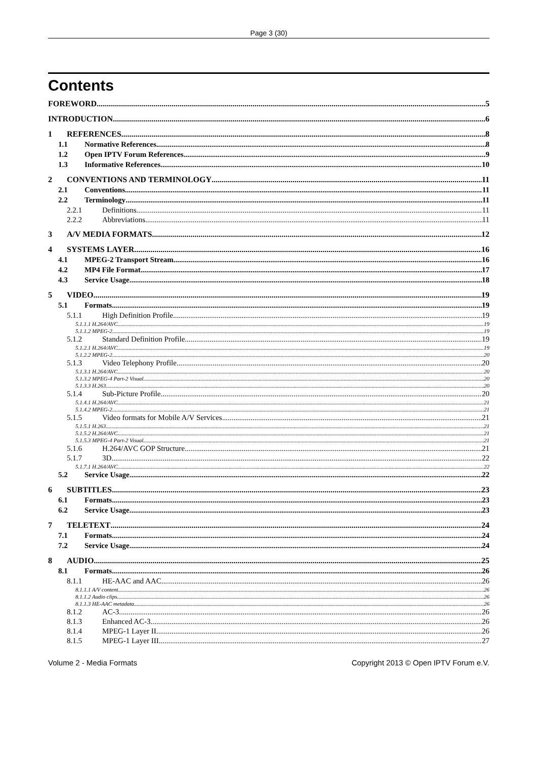Page 3 (30)
Contents
FOREWORD 5
INTRODUCTION 6
1 REFERENCES 8
1.1 Normative References 8
1.2 Open IPTV Forum References 9
1.3 Informative References 10
2 CONVENTIONS AND TERMINOLOGY 11
2.1 Conventions 11
2.2 Terminology 11
2.2.1 Definitions 11
2.2.2 Abbreviations 11
3 A/V MEDIA FORMATS 12
4 SYSTEMS LAYER 16
4.1 MPEG-2 Transport Stream 16
4.2 MP4 File Format 17
4.3 Service Usage 18
5 VIDEO 19
5.1 Formats 19
5.1.1 High Definition Profile 19
5.1.1.1 H.264/AVC 19
5.1.1.2 MPEG-2 19
5.1.2 Standard Definition Profile 19
5.1.2.1 H.264/AVC 19
5.1.2.2 MPEG-2 20
5.1.3 Video Telephony Profile 20
5.1.3.1 H.264/AVC 20
5.1.3.2 MPEG-4 Part-2 Visual 20
5.1.3.3 H.263 20
5.1.4 Sub-Picture Profile 20
5.1.4.1 H.264/AVC 21
5.1.4.2 MPEG-2 21
5.1.5 Video formats for Mobile A/V Services 21
5.1.5.1 H.263 21
5.1.5.2 H.264/AVC 21
5.1.5.3 MPEG-4 Part-2 Visual 21
5.1.6 H.264/AVC GOP Structure 21
5.1.7 3D 22
5.1.7.1 H.264/AVC 22
5.2 Service Usage 22
6 SUBTITLES 23
6.1 Formats 23
6.2 Service Usage 23
7 TELETEXT 24
7.1 Formats 24
7.2 Service Usage 24
8 AUDIO 25
8.1 Formats 26
8.1.1 HE-AAC and AAC 26
8.1.1.1 A/V content 26
8.1.1.2 Audio clips 26
8.1.1.3 HE-AAC metadata 26
8.1.2 AC-3 26
8.1.3 Enhanced AC-3 26
8.1.4 MPEG-1 Layer II 26
8.1.5 MPEG-1 Layer III 27
Volume 2 - Media Formats Copyright 2013 © Open IPTV Forum e.V.